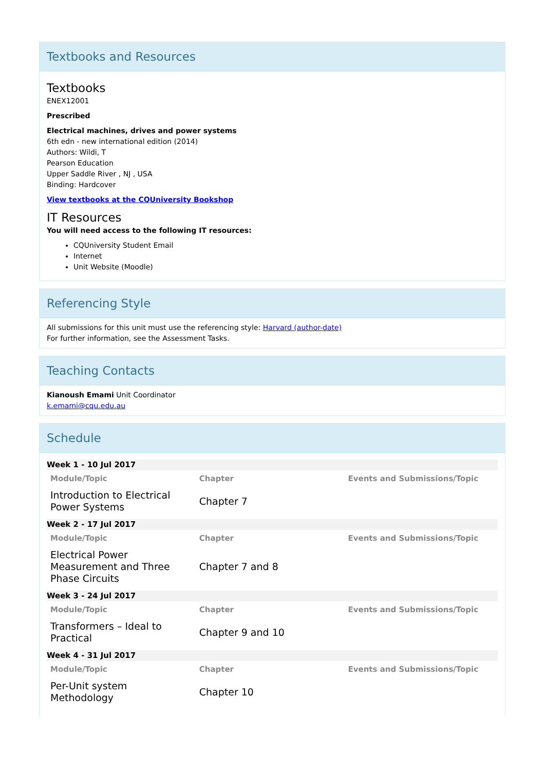Textbooks and Resources
Textbooks
ENEX12001
Prescribed
Electrical machines, drives and power systems
6th edn - new international edition (2014)
Authors: Wildi, T
Pearson Education
Upper Saddle River , NJ , USA
Binding: Hardcover
View textbooks at the CQUniversity Bookshop
IT Resources
You will need access to the following IT resources:
CQUniversity Student Email
Internet
Unit Website (Moodle)
Referencing Style
All submissions for this unit must use the referencing style: Harvard (author-date)
For further information, see the Assessment Tasks.
Teaching Contacts
Kianoush Emami Unit Coordinator
k.emami@cqu.edu.au
Schedule
| Week 1 - 10 Jul 2017 | | |
| Module/Topic | Chapter | Events and Submissions/Topic |
| Introduction to Electrical Power Systems | Chapter 7 | |
| Week 2 - 17 Jul 2017 | | |
| Module/Topic | Chapter | Events and Submissions/Topic |
| Electrical Power Measurement and Three Phase Circuits | Chapter 7 and 8 | |
| Week 3 - 24 Jul 2017 | | |
| Module/Topic | Chapter | Events and Submissions/Topic |
| Transformers – Ideal to Practical | Chapter 9 and 10 | |
| Week 4 - 31 Jul 2017 | | |
| Module/Topic | Chapter | Events and Submissions/Topic |
| Per-Unit system Methodology | Chapter 10 | |